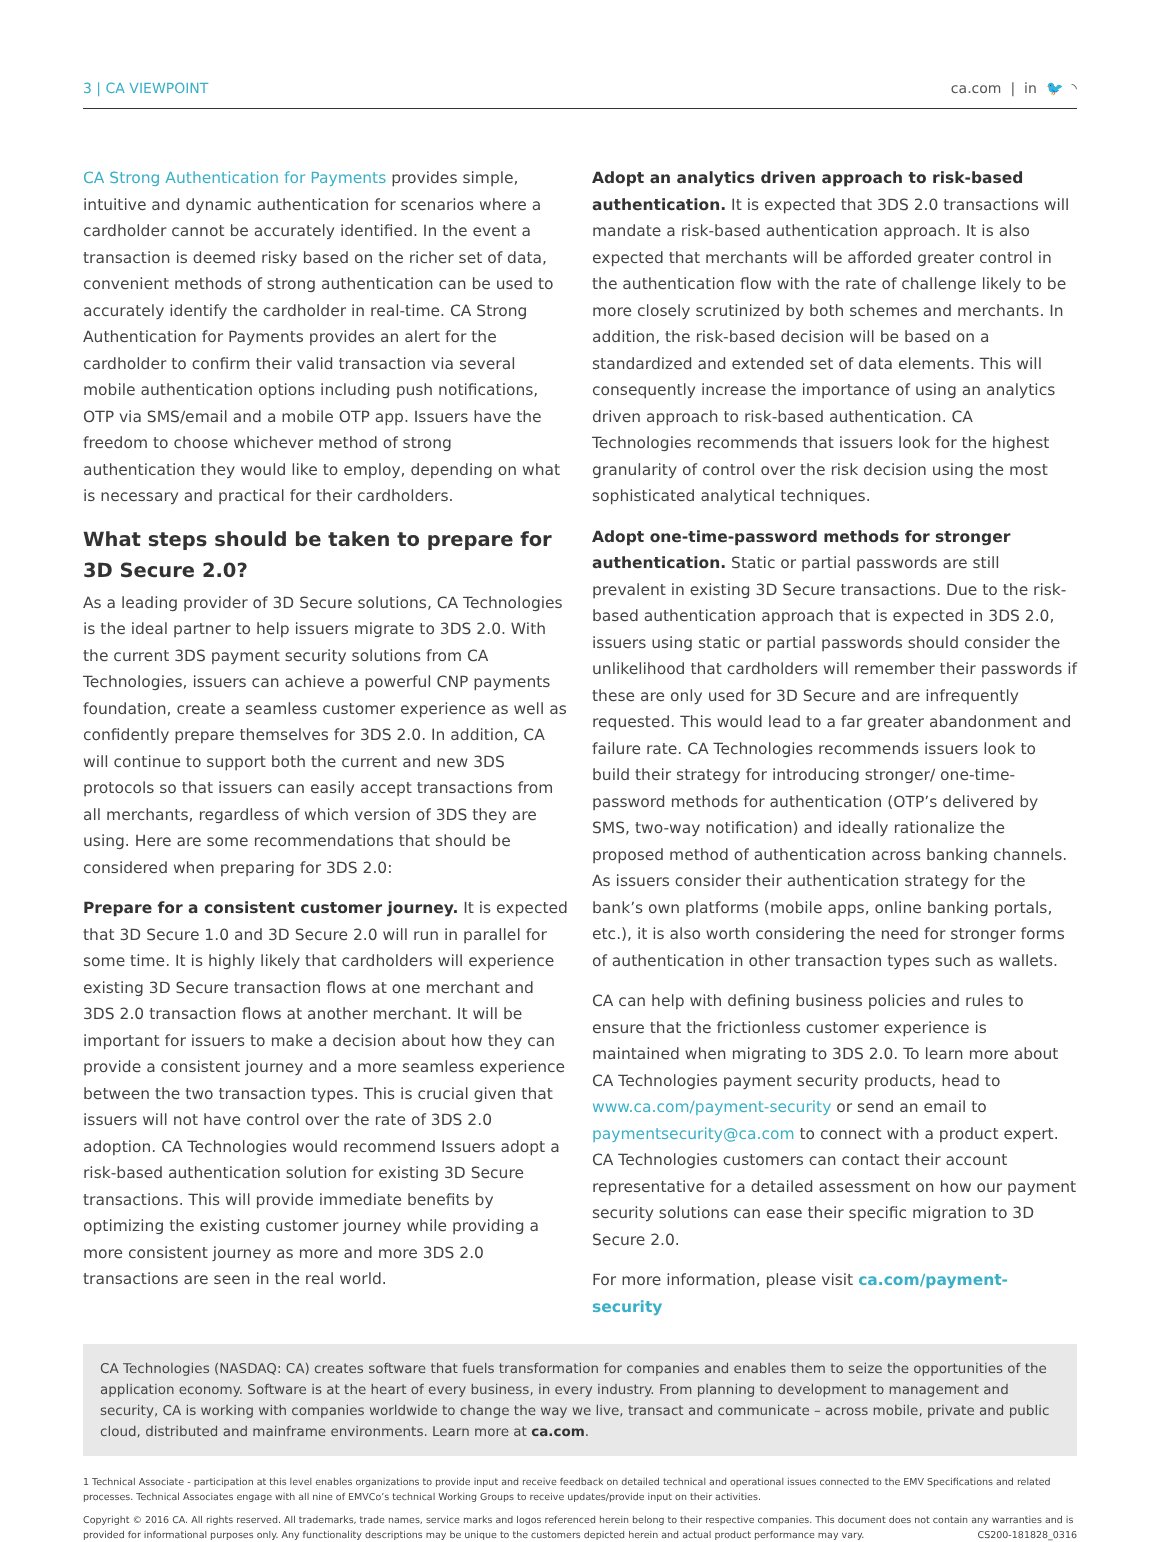3 | CA VIEWPOINT ca.com | in 🐦 ◝
CA Strong Authentication for Payments provides simple, intuitive and dynamic authentication for scenarios where a cardholder cannot be accurately identified. In the event a transaction is deemed risky based on the richer set of data, convenient methods of strong authentication can be used to accurately identify the cardholder in real-time. CA Strong Authentication for Payments provides an alert for the cardholder to confirm their valid transaction via several mobile authentication options including push notifications, OTP via SMS/email and a mobile OTP app. Issuers have the freedom to choose whichever method of strong authentication they would like to employ, depending on what is necessary and practical for their cardholders.
What steps should be taken to prepare for 3D Secure 2.0?
As a leading provider of 3D Secure solutions, CA Technologies is the ideal partner to help issuers migrate to 3DS 2.0. With the current 3DS payment security solutions from CA Technologies, issuers can achieve a powerful CNP payments foundation, create a seamless customer experience as well as confidently prepare themselves for 3DS 2.0. In addition, CA will continue to support both the current and new 3DS protocols so that issuers can easily accept transactions from all merchants, regardless of which version of 3DS they are using. Here are some recommendations that should be considered when preparing for 3DS 2.0:
Prepare for a consistent customer journey. It is expected that 3D Secure 1.0 and 3D Secure 2.0 will run in parallel for some time. It is highly likely that cardholders will experience existing 3D Secure transaction flows at one merchant and 3DS 2.0 transaction flows at another merchant. It will be important for issuers to make a decision about how they can provide a consistent journey and a more seamless experience between the two transaction types. This is crucial given that issuers will not have control over the rate of 3DS 2.0 adoption. CA Technologies would recommend Issuers adopt a risk-based authentication solution for existing 3D Secure transactions. This will provide immediate benefits by optimizing the existing customer journey while providing a more consistent journey as more and more 3DS 2.0 transactions are seen in the real world.
Adopt an analytics driven approach to risk-based authentication. It is expected that 3DS 2.0 transactions will mandate a risk-based authentication approach. It is also expected that merchants will be afforded greater control in the authentication flow with the rate of challenge likely to be more closely scrutinized by both schemes and merchants. In addition, the risk-based decision will be based on a standardized and extended set of data elements. This will consequently increase the importance of using an analytics driven approach to risk-based authentication. CA Technologies recommends that issuers look for the highest granularity of control over the risk decision using the most sophisticated analytical techniques.
Adopt one-time-password methods for stronger authentication. Static or partial passwords are still prevalent in existing 3D Secure transactions. Due to the risk-based authentication approach that is expected in 3DS 2.0, issuers using static or partial passwords should consider the unlikelihood that cardholders will remember their passwords if these are only used for 3D Secure and are infrequently requested. This would lead to a far greater abandonment and failure rate. CA Technologies recommends issuers look to build their strategy for introducing stronger/ one-time-password methods for authentication (OTP’s delivered by SMS, two-way notification) and ideally rationalize the proposed method of authentication across banking channels. As issuers consider their authentication strategy for the bank’s own platforms (mobile apps, online banking portals, etc.), it is also worth considering the need for stronger forms of authentication in other transaction types such as wallets.
CA can help with defining business policies and rules to ensure that the frictionless customer experience is maintained when migrating to 3DS 2.0. To learn more about CA Technologies payment security products, head to www.ca.com/payment-security or send an email to paymentsecurity@ca.com to connect with a product expert. CA Technologies customers can contact their account representative for a detailed assessment on how our payment security solutions can ease their specific migration to 3D Secure 2.0.
For more information, please visit ca.com/payment-security
CA Technologies (NASDAQ: CA) creates software that fuels transformation for companies and enables them to seize the opportunities of the application economy. Software is at the heart of every business, in every industry. From planning to development to management and security, CA is working with companies worldwide to change the way we live, transact and communicate – across mobile, private and public cloud, distributed and mainframe environments. Learn more at ca.com.
1 Technical Associate - participation at this level enables organizations to provide input and receive feedback on detailed technical and operational issues connected to the EMV Specifications and related processes. Technical Associates engage with all nine of EMVCo’s technical Working Groups to receive updates/provide input on their activities.
Copyright © 2016 CA. All rights reserved. All trademarks, trade names, service marks and logos referenced herein belong to their respective companies. This document does not contain any warranties and is provided for informational purposes only. Any functionality descriptions may be unique to the customers depicted herein and actual product performance may vary. CS200-181828_0316